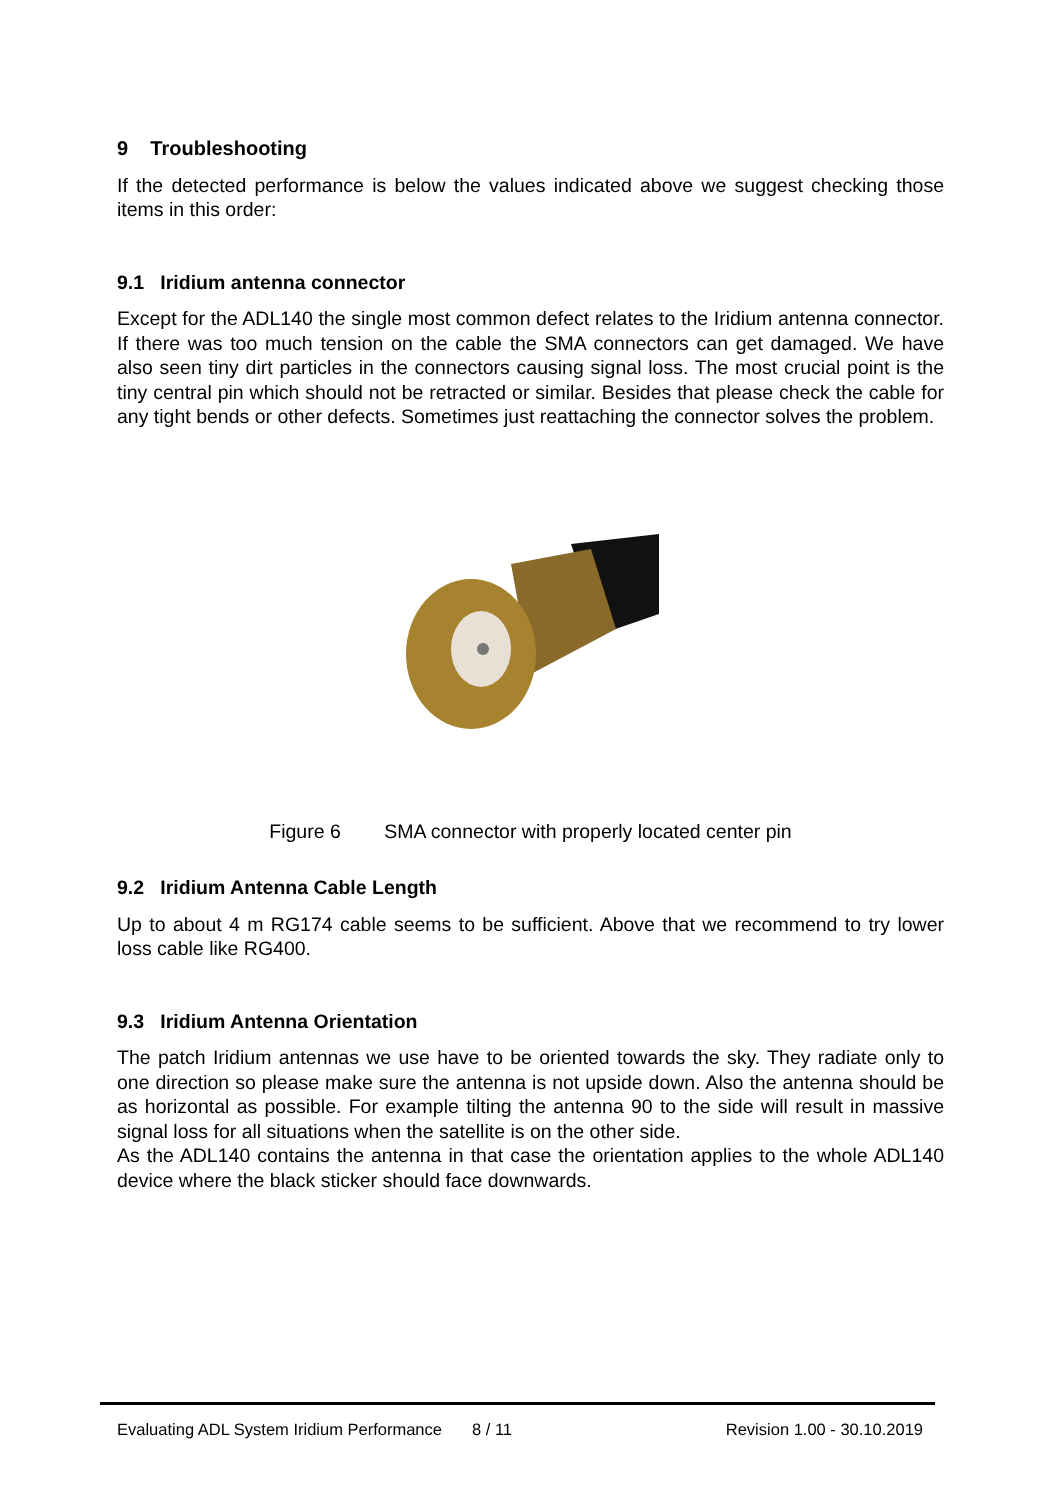9 Troubleshooting
If the detected performance is below the values indicated above we suggest checking those items in this order:
9.1 Iridium antenna connector
Except for the ADL140 the single most common defect relates to the Iridium antenna connector. If there was too much tension on the cable the SMA connectors can get damaged. We have also seen tiny dirt particles in the connectors causing signal loss. The most crucial point is the tiny central pin which should not be retracted or similar. Besides that please check the cable for any tight bends or other defects. Sometimes just reattaching the connector solves the problem.
Figure 6 SMA connector with properly located center pin
9.2 Iridium Antenna Cable Length
Up to about 4 m RG174 cable seems to be sufficient. Above that we recommend to try lower loss cable like RG400.
9.3 Iridium Antenna Orientation
The patch Iridium antennas we use have to be oriented towards the sky. They radiate only to one direction so please make sure the antenna is not upside down. Also the antenna should be as horizontal as possible. For example tilting the antenna 90 to the side will result in massive signal loss for all situations when the satellite is on the other side.
As the ADL140 contains the antenna in that case the orientation applies to the whole ADL140 device where the black sticker should face downwards.
Evaluating ADL System Iridium Performance 8 / 11 Revision 1.00 - 30.10.2019